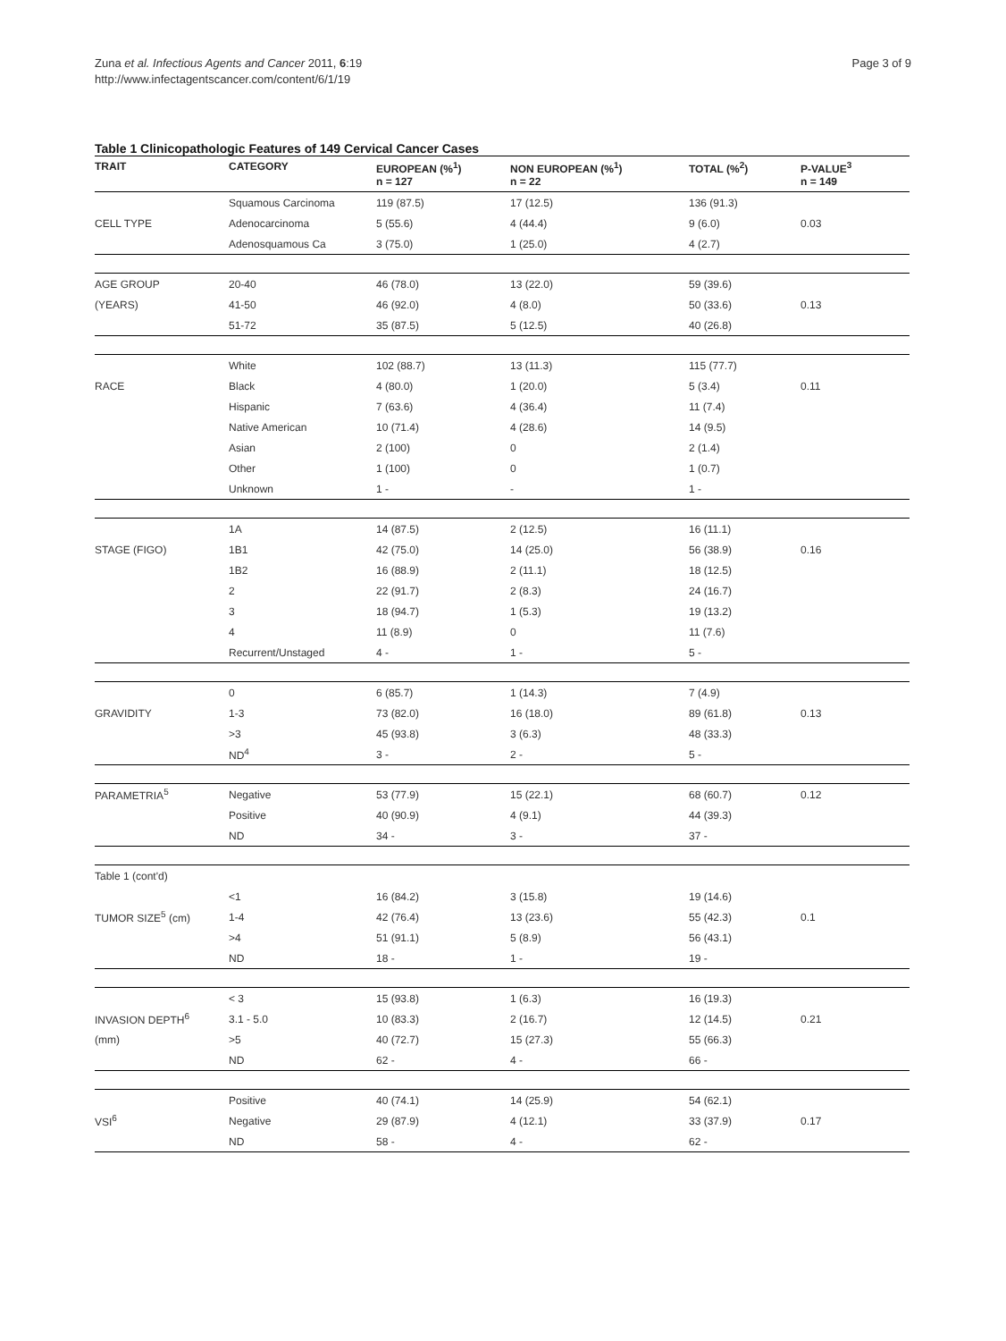Zuna et al. Infectious Agents and Cancer 2011, 6:19
http://www.infectagentscancer.com/content/6/1/19
Page 3 of 9
Table 1 Clinicopathologic Features of 149 Cervical Cancer Cases
| TRAIT | CATEGORY | EUROPEAN (%<sup>1</sup>) n = 127 | NON EUROPEAN (%<sup>1</sup>) n = 22 | TOTAL (%<sup>2</sup>) | P-VALUE<sup>3</sup> n = 149 |
| --- | --- | --- | --- | --- | --- |
| | Squamous Carcinoma | 119 (87.5) | 17 (12.5) | 136 (91.3) | |
| CELL TYPE | Adenocarcinoma | 5 (55.6) | 4 (44.4) | 9 (6.0) | 0.03 |
| | Adenosquamous Ca | 3 (75.0) | 1 (25.0) | 4 (2.7) | |
| AGE GROUP | 20-40 | 46 (78.0) | 13 (22.0) | 59 (39.6) | |
| (YEARS) | 41-50 | 46 (92.0) | 4 (8.0) | 50 (33.6) | 0.13 |
| | 51-72 | 35 (87.5) | 5 (12.5) | 40 (26.8) | |
| | White | 102 (88.7) | 13 (11.3) | 115 (77.7) | |
| RACE | Black | 4 (80.0) | 1 (20.0) | 5 (3.4) | 0.11 |
| | Hispanic | 7 (63.6) | 4 (36.4) | 11 (7.4) | |
| | Native American | 10 (71.4) | 4 (28.6) | 14 (9.5) | |
| | Asian | 2 (100) | 0 | 2 (1.4) | |
| | Other | 1 (100) | 0 | 1 (0.7) | |
| | Unknown | 1 - | - | 1 - | |
| | 1A | 14 (87.5) | 2 (12.5) | 16 (11.1) | |
| STAGE (FIGO) | 1B1 | 42 (75.0) | 14 (25.0) | 56 (38.9) | 0.16 |
| | 1B2 | 16 (88.9) | 2 (11.1) | 18 (12.5) | |
| | 2 | 22 (91.7) | 2 (8.3) | 24 (16.7) | |
| | 3 | 18 (94.7) | 1 (5.3) | 19 (13.2) | |
| | 4 | 11 (8.9) | 0 | 11 (7.6) | |
| | Recurrent/Unstaged | 4 - | 1 - | 5 - | |
| | 0 | 6 (85.7) | 1 (14.3) | 7 (4.9) | |
| GRAVIDITY | 1-3 | 73 (82.0) | 16 (18.0) | 89 (61.8) | 0.13 |
| | >3 | 45 (93.8) | 3 (6.3) | 48 (33.3) | |
| | ND<sup>4</sup> | 3 - | 2 - | 5 - | |
| PARAMETRIA<sup>5</sup> | Negative | 53 (77.9) | 15 (22.1) | 68 (60.7) | 0.12 |
| | Positive | 40 (90.9) | 4 (9.1) | 44 (39.3) | |
| | ND | 34 - | 3 - | 37 - | |
| Table 1 (cont'd) | | | | | |
| | <1 | 16 (84.2) | 3 (15.8) | 19 (14.6) | |
| TUMOR SIZE<sup>5</sup> (cm) | 1-4 | 42 (76.4) | 13 (23.6) | 55 (42.3) | 0.1 |
| | >4 | 51 (91.1) | 5 (8.9) | 56 (43.1) | |
| | ND | 18 - | 1 - | 19 - | |
| | < 3 | 15 (93.8) | 1 (6.3) | 16 (19.3) | |
| INVASION DEPTH<sup>6</sup> | 3.1 - 5.0 | 10 (83.3) | 2 (16.7) | 12 (14.5) | 0.21 |
| (mm) | >5 | 40 (72.7) | 15 (27.3) | 55 (66.3) | |
| | ND | 62 - | 4 - | 66 - | |
| | Positive | 40 (74.1) | 14 (25.9) | 54 (62.1) | |
| VSI<sup>6</sup> | Negative | 29 (87.9) | 4 (12.1) | 33 (37.9) | 0.17 |
| | ND | 58 - | 4 - | 62 - | |